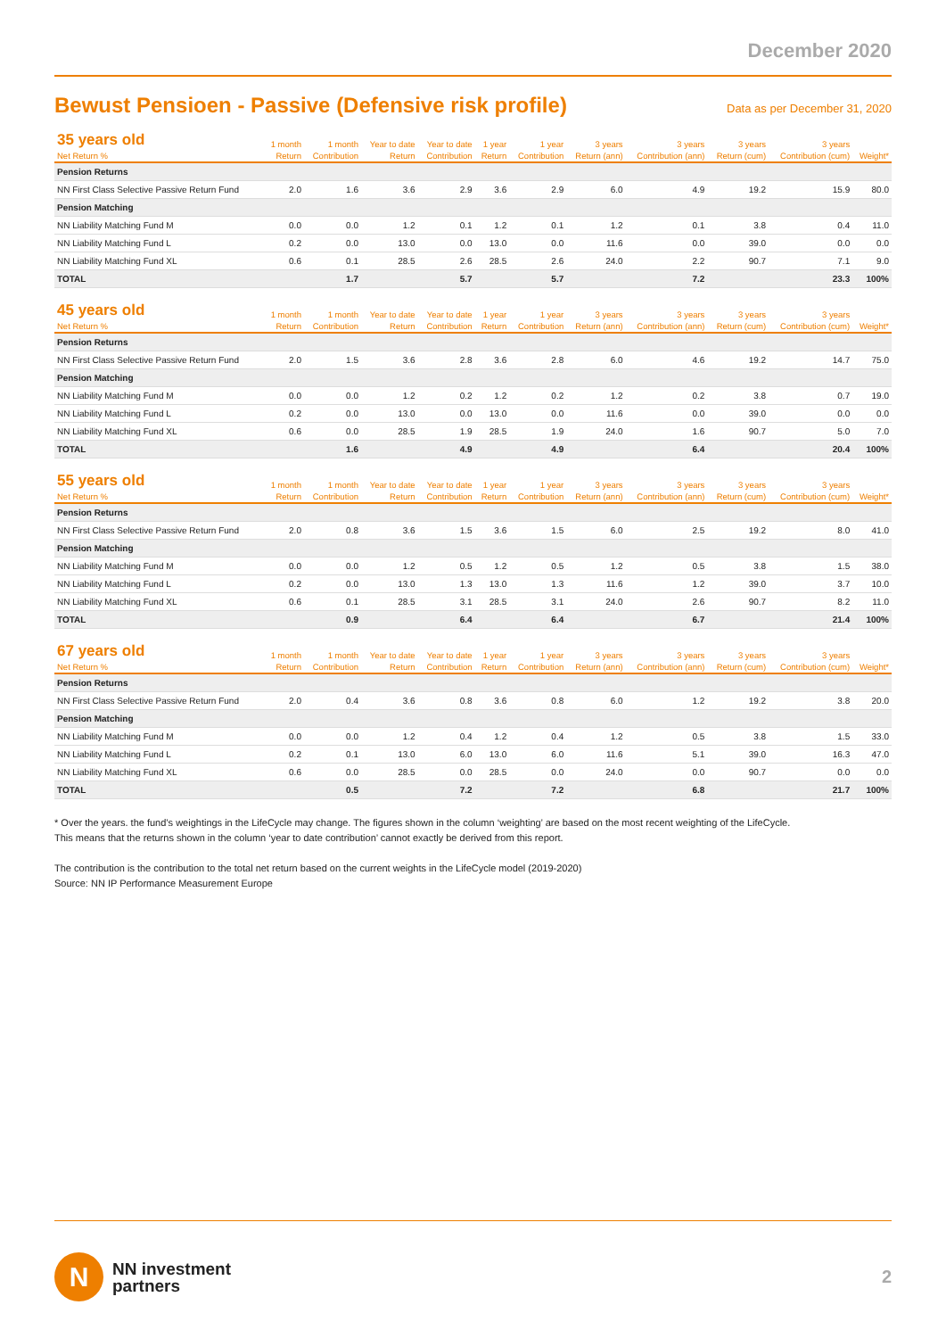December 2020
Bewust Pensioen - Passive (Defensive risk profile)
Data as per December 31, 2020
| 35 years old | 1 month | 1 month | Year to date | Year to date | 1 year | 1 year | 3 years | 3 years | 3 years | 3 years | |
| --- | --- | --- | --- | --- | --- | --- | --- | --- | --- | --- | --- |
| Net Return % | Return | Contribution | Return | Contribution | Return | Contribution | Return (ann) | Contribution (ann) | Return (cum) | Contribution (cum) | Weight* |
| Pension Returns | | | | | | | | | | | |
| NN First Class Selective Passive Return Fund | 2.0 | 1.6 | 3.6 | 2.9 | 3.6 | 2.9 | 6.0 | 4.9 | 19.2 | 15.9 | 80.0 |
| Pension Matching | | | | | | | | | | | |
| NN Liability Matching Fund M | 0.0 | 0.0 | 1.2 | 0.1 | 1.2 | 0.1 | 1.2 | 0.1 | 3.8 | 0.4 | 11.0 |
| NN Liability Matching Fund L | 0.2 | 0.0 | 13.0 | 0.0 | 13.0 | 0.0 | 11.6 | 0.0 | 39.0 | 0.0 | 0.0 |
| NN Liability Matching Fund XL | 0.6 | 0.1 | 28.5 | 2.6 | 28.5 | 2.6 | 24.0 | 2.2 | 90.7 | 7.1 | 9.0 |
| TOTAL | | 1.7 | | 5.7 | | 5.7 | | 7.2 | | 23.3 | 100% |
| 45 years old | 1 month | 1 month | Year to date | Year to date | 1 year | 1 year | 3 years | 3 years | 3 years | 3 years | |
| --- | --- | --- | --- | --- | --- | --- | --- | --- | --- | --- | --- |
| Net Return % | Return | Contribution | Return | Contribution | Return | Contribution | Return (ann) | Contribution (ann) | Return (cum) | Contribution (cum) | Weight* |
| Pension Returns | | | | | | | | | | | |
| NN First Class Selective Passive Return Fund | 2.0 | 1.5 | 3.6 | 2.8 | 3.6 | 2.8 | 6.0 | 4.6 | 19.2 | 14.7 | 75.0 |
| Pension Matching | | | | | | | | | | | |
| NN Liability Matching Fund M | 0.0 | 0.0 | 1.2 | 0.2 | 1.2 | 0.2 | 1.2 | 0.2 | 3.8 | 0.7 | 19.0 |
| NN Liability Matching Fund L | 0.2 | 0.0 | 13.0 | 0.0 | 13.0 | 0.0 | 11.6 | 0.0 | 39.0 | 0.0 | 0.0 |
| NN Liability Matching Fund XL | 0.6 | 0.0 | 28.5 | 1.9 | 28.5 | 1.9 | 24.0 | 1.6 | 90.7 | 5.0 | 7.0 |
| TOTAL | | 1.6 | | 4.9 | | 4.9 | | 6.4 | | 20.4 | 100% |
| 55 years old | 1 month | 1 month | Year to date | Year to date | 1 year | 1 year | 3 years | 3 years | 3 years | 3 years | |
| --- | --- | --- | --- | --- | --- | --- | --- | --- | --- | --- | --- |
| Net Return % | Return | Contribution | Return | Contribution | Return | Contribution | Return (ann) | Contribution (ann) | Return (cum) | Contribution (cum) | Weight* |
| Pension Returns | | | | | | | | | | | |
| NN First Class Selective Passive Return Fund | 2.0 | 0.8 | 3.6 | 1.5 | 3.6 | 1.5 | 6.0 | 2.5 | 19.2 | 8.0 | 41.0 |
| Pension Matching | | | | | | | | | | | |
| NN Liability Matching Fund M | 0.0 | 0.0 | 1.2 | 0.5 | 1.2 | 0.5 | 1.2 | 0.5 | 3.8 | 1.5 | 38.0 |
| NN Liability Matching Fund L | 0.2 | 0.0 | 13.0 | 1.3 | 13.0 | 1.3 | 11.6 | 1.2 | 39.0 | 3.7 | 10.0 |
| NN Liability Matching Fund XL | 0.6 | 0.1 | 28.5 | 3.1 | 28.5 | 3.1 | 24.0 | 2.6 | 90.7 | 8.2 | 11.0 |
| TOTAL | | 0.9 | | 6.4 | | 6.4 | | 6.7 | | 21.4 | 100% |
| 67 years old | 1 month | 1 month | Year to date | Year to date | 1 year | 1 year | 3 years | 3 years | 3 years | 3 years | |
| --- | --- | --- | --- | --- | --- | --- | --- | --- | --- | --- | --- |
| Net Return % | Return | Contribution | Return | Contribution | Return | Contribution | Return (ann) | Contribution (ann) | Return (cum) | Contribution (cum) | Weight* |
| Pension Returns | | | | | | | | | | | |
| NN First Class Selective Passive Return Fund | 2.0 | 0.4 | 3.6 | 0.8 | 3.6 | 0.8 | 6.0 | 1.2 | 19.2 | 3.8 | 20.0 |
| Pension Matching | | | | | | | | | | | |
| NN Liability Matching Fund M | 0.0 | 0.0 | 1.2 | 0.4 | 1.2 | 0.4 | 1.2 | 0.5 | 3.8 | 1.5 | 33.0 |
| NN Liability Matching Fund L | 0.2 | 0.1 | 13.0 | 6.0 | 13.0 | 6.0 | 11.6 | 5.1 | 39.0 | 16.3 | 47.0 |
| NN Liability Matching Fund XL | 0.6 | 0.0 | 28.5 | 0.0 | 28.5 | 0.0 | 24.0 | 0.0 | 90.7 | 0.0 | 0.0 |
| TOTAL | | 0.5 | | 7.2 | | 7.2 | | 6.8 | | 21.7 | 100% |
* Over the years. the fund’s weightings in the LifeCycle may change. The figures shown in the column ‘weighting’ are based on the most recent weighting of the LifeCycle.
This means that the returns shown in the column ‘year to date contribution’ cannot exactly be derived from this report.
The contribution is the contribution to the total net return based on the current weights in the LifeCycle model (2019-2020)
Source: NN IP Performance Measurement Europe
N
NN investment
partners
2